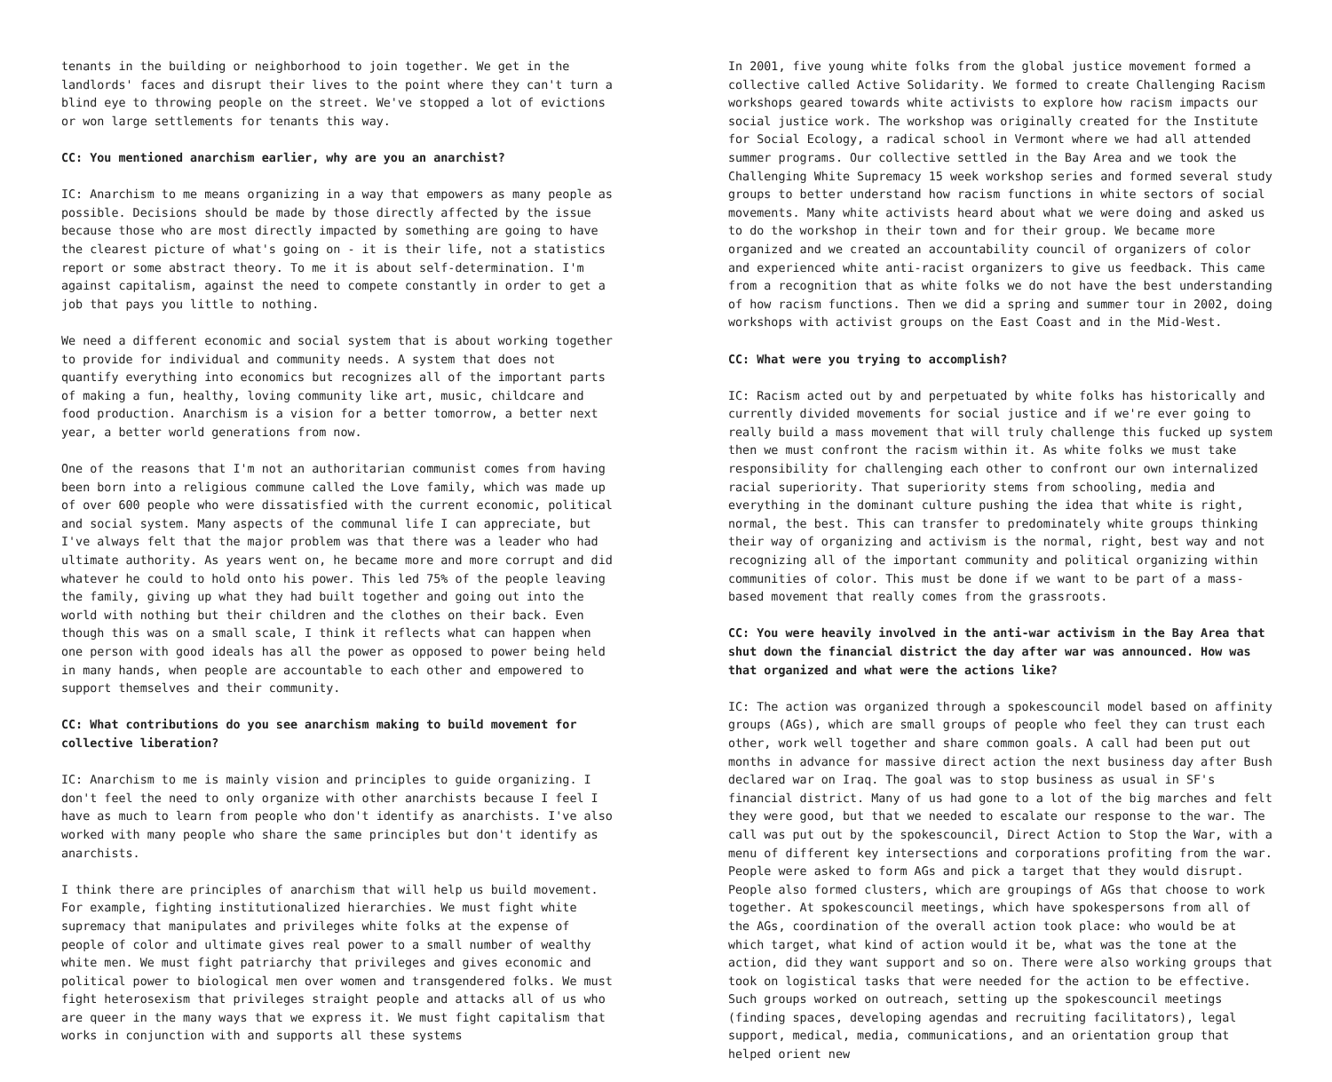tenants in the building or neighborhood to join together. We get in the landlords' faces and disrupt their lives to the point where they can't turn a blind eye to throwing people on the street. We've stopped a lot of evictions or won large settlements for tenants this way.
CC: You mentioned anarchism earlier, why are you an anarchist?
IC: Anarchism to me means organizing in a way that empowers as many people as possible. Decisions should be made by those directly affected by the issue because those who are most directly impacted by something are going to have the clearest picture of what's going on - it is their life, not a statistics report or some abstract theory. To me it is about self-determination. I'm against capitalism, against the need to compete constantly in order to get a job that pays you little to nothing.
We need a different economic and social system that is about working together to provide for individual and community needs. A system that does not quantify everything into economics but recognizes all of the important parts of making a fun, healthy, loving community like art, music, childcare and food production. Anarchism is a vision for a better tomorrow, a better next year, a better world generations from now.
One of the reasons that I'm not an authoritarian communist comes from having been born into a religious commune called the Love family, which was made up of over 600 people who were dissatisfied with the current economic, political and social system. Many aspects of the communal life I can appreciate, but I've always felt that the major problem was that there was a leader who had ultimate authority. As years went on, he became more and more corrupt and did whatever he could to hold onto his power. This led 75% of the people leaving the family, giving up what they had built together and going out into the world with nothing but their children and the clothes on their back. Even though this was on a small scale, I think it reflects what can happen when one person with good ideals has all the power as opposed to power being held in many hands, when people are accountable to each other and empowered to support themselves and their community.
CC: What contributions do you see anarchism making to build movement for collective liberation?
IC: Anarchism to me is mainly vision and principles to guide organizing. I don't feel the need to only organize with other anarchists because I feel I have as much to learn from people who don't identify as anarchists. I've also worked with many people who share the same principles but don't identify as anarchists.
I think there are principles of anarchism that will help us build movement. For example, fighting institutionalized hierarchies. We must fight white supremacy that manipulates and privileges white folks at the expense of people of color and ultimate gives real power to a small number of wealthy white men. We must fight patriarchy that privileges and gives economic and political power to biological men over women and transgendered folks. We must fight heterosexism that privileges straight people and attacks all of us who are queer in the many ways that we express it. We must fight capitalism that works in conjunction with and supports all these systems
In 2001, five young white folks from the global justice movement formed a collective called Active Solidarity. We formed to create Challenging Racism workshops geared towards white activists to explore how racism impacts our social justice work. The workshop was originally created for the Institute for Social Ecology, a radical school in Vermont where we had all attended summer programs. Our collective settled in the Bay Area and we took the Challenging White Supremacy 15 week workshop series and formed several study groups to better understand how racism functions in white sectors of social movements. Many white activists heard about what we were doing and asked us to do the workshop in their town and for their group. We became more organized and we created an accountability council of organizers of color and experienced white anti-racist organizers to give us feedback. This came from a recognition that as white folks we do not have the best understanding of how racism functions. Then we did a spring and summer tour in 2002, doing workshops with activist groups on the East Coast and in the Mid-West.
CC: What were you trying to accomplish?
IC: Racism acted out by and perpetuated by white folks has historically and currently divided movements for social justice and if we're ever going to really build a mass movement that will truly challenge this fucked up system then we must confront the racism within it. As white folks we must take responsibility for challenging each other to confront our own internalized racial superiority. That superiority stems from schooling, media and everything in the dominant culture pushing the idea that white is right, normal, the best. This can transfer to predominately white groups thinking their way of organizing and activism is the normal, right, best way and not recognizing all of the important community and political organizing within communities of color. This must be done if we want to be part of a mass-based movement that really comes from the grassroots.
CC: You were heavily involved in the anti-war activism in the Bay Area that shut down the financial district the day after war was announced. How was that organized and what were the actions like?
IC: The action was organized through a spokescouncil model based on affinity groups (AGs), which are small groups of people who feel they can trust each other, work well together and share common goals. A call had been put out months in advance for massive direct action the next business day after Bush declared war on Iraq. The goal was to stop business as usual in SF's financial district. Many of us had gone to a lot of the big marches and felt they were good, but that we needed to escalate our response to the war. The call was put out by the spokescouncil, Direct Action to Stop the War, with a menu of different key intersections and corporations profiting from the war. People were asked to form AGs and pick a target that they would disrupt. People also formed clusters, which are groupings of AGs that choose to work together. At spokescouncil meetings, which have spokespersons from all of the AGs, coordination of the overall action took place: who would be at which target, what kind of action would it be, what was the tone at the action, did they want support and so on. There were also working groups that took on logistical tasks that were needed for the action to be effective. Such groups worked on outreach, setting up the spokescouncil meetings (finding spaces, developing agendas and recruiting facilitators), legal support, medical, media, communications, and an orientation group that helped orient new